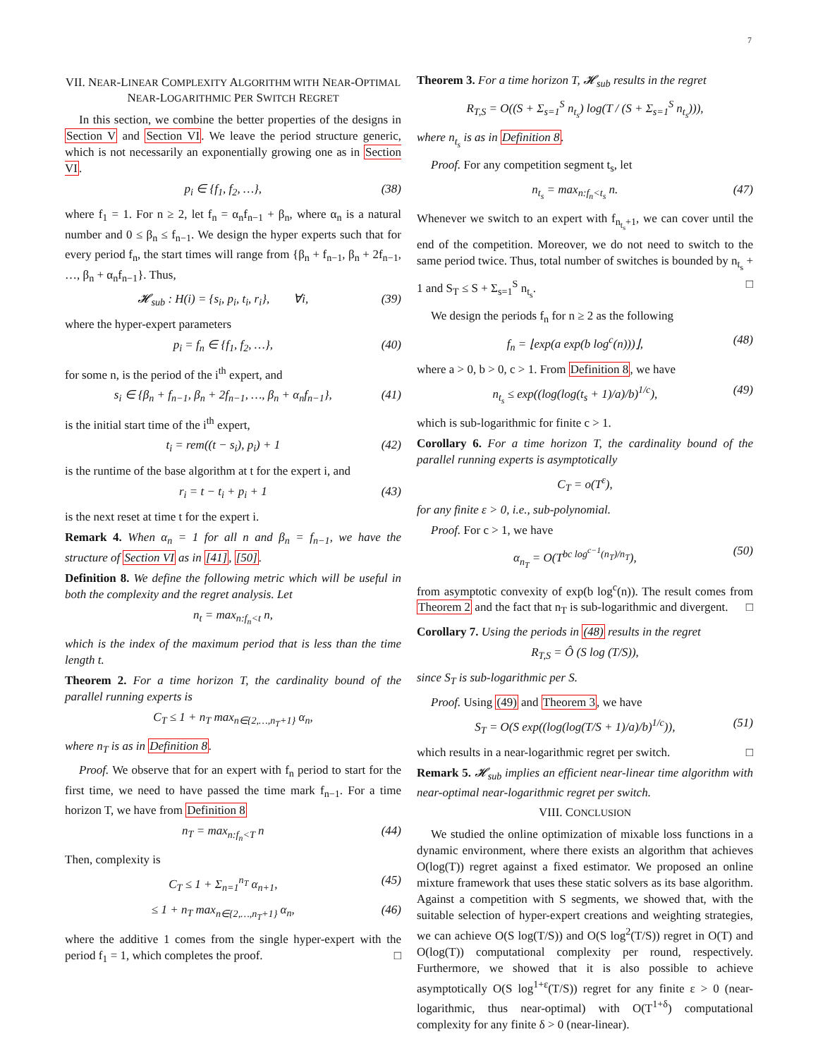7
VII. NEAR-LINEAR COMPLEXITY ALGORITHM WITH NEAR-OPTIMAL NEAR-LOGARITHMIC PER SWITCH REGRET
In this section, we combine the better properties of the designs in Section V and Section VI. We leave the period structure generic, which is not necessarily an exponentially growing one as in Section VI.
p<sub>i</sub> ∈ {f<sub>1</sub>, f<sub>2</sub>, …}, (38)
where f<sub>1</sub> = 1. For n ≥ 2, let f<sub>n</sub> = α<sub>n</sub>f<sub>n−1</sub> + β<sub>n</sub>, where α<sub>n</sub> is a natural number and 0 ≤ β<sub>n</sub> ≤ f<sub>n−1</sub>. We design the hyper experts such that for every period f<sub>n</sub>, the start times will range from {β<sub>n</sub> + f<sub>n−1</sub>, β<sub>n</sub> + 2f<sub>n−1</sub>, …, β<sub>n</sub> + α<sub>n</sub>f<sub>n−1</sub>}. Thus,
𝓗<sub>sub</sub> : H(i) = {s<sub>i</sub>, p<sub>i</sub>, t<sub>i</sub>, r<sub>i</sub>}, ∀i, (39)
where the hyper-expert parameters
p<sub>i</sub> = f<sub>n</sub> ∈ {f<sub>1</sub>, f<sub>2</sub>, …}, (40)
for some n, is the period of the i<sup>th</sup> expert, and
s<sub>i</sub> ∈ {β<sub>n</sub> + f<sub>n−1</sub>, β<sub>n</sub> + 2f<sub>n−1</sub>, …, β<sub>n</sub> + α<sub>n</sub>f<sub>n−1</sub>}, (41)
is the initial start time of the i<sup>th</sup> expert,
t<sub>i</sub> = rem((t − s<sub>i</sub>), p<sub>i</sub>) + 1 (42)
is the runtime of the base algorithm at t for the expert i, and
r<sub>i</sub> = t − t<sub>i</sub> + p<sub>i</sub> + 1 (43)
is the next reset at time t for the expert i.
Remark 4. When α<sub>n</sub> = 1 for all n and β<sub>n</sub> = f<sub>n−1</sub>, we have the structure of Section VI as in [41], [50].
Definition 8. We define the following metric which will be useful in both the complexity and the regret analysis. Let
n<sub>t</sub> = max<sub>n:f<sub>n</sub><t</sub> n,
which is the index of the maximum period that is less than the time length t.
Theorem 2. For a time horizon T, the cardinality bound of the parallel running experts is
C<sub>T</sub> ≤ 1 + n<sub>T</sub> max<sub>n∈{2,…,n<sub>T</sub>+1}</sub> α<sub>n</sub>,
where n<sub>T</sub> is as in Definition 8.
Proof. We observe that for an expert with f<sub>n</sub> period to start for the first time, we need to have passed the time mark f<sub>n−1</sub>. For a time horizon T, we have from Definition 8
n<sub>T</sub> = max<sub>n:f<sub>n</sub><T</sub> n (44)
Then, complexity is
C<sub>T</sub> ≤ 1 + Σ<sub>n=1</sub><sup>n<sub>T</sub></sup> α<sub>n+1</sub>, (45)
≤ 1 + n<sub>T</sub> max<sub>n∈{2,…,n<sub>T</sub>+1}</sub> α<sub>n</sub>, (46)
where the additive 1 comes from the single hyper-expert with the period f<sub>1</sub> = 1, which completes the proof. □
Theorem 3. For a time horizon T, 𝓗<sub>sub</sub> results in the regret
R<sub>T,S</sub> = O((S + Σ<sub>s=1</sub><sup>S</sup> n<sub>t<sub>s</sub></sub>) log(T / (S + Σ<sub>s=1</sub><sup>S</sup> n<sub>t<sub>s</sub></sub>))),
where n<sub>t<sub>s</sub></sub> is as in Definition 8.
Proof. For any competition segment t<sub>s</sub>, let
n<sub>t<sub>s</sub></sub> = max<sub>n:f<sub>n</sub><t<sub>s</sub></sub> n. (47)
Whenever we switch to an expert with f<sub>n<sub>t<sub>s</sub></sub>+1</sub>, we can cover until the end of the competition. Moreover, we do not need to switch to the same period twice. Thus, total number of switches is bounded by n<sub>t<sub>s</sub></sub> + 1 and S<sub>T</sub> ≤ S + Σ<sub>s=1</sub><sup>S</sup> n<sub>t<sub>s</sub></sub>. □
We design the periods f<sub>n</sub> for n ≥ 2 as the following
f<sub>n</sub> = ⌊exp(a exp(b log<sup>c</sup>(n)))⌋, (48)
where a > 0, b > 0, c > 1. From Definition 8, we have
n<sub>t<sub>s</sub></sub> ≤ exp((log(log(t<sub>s</sub> + 1)/a)/b)<sup>1/c</sup>), (49)
which is sub-logarithmic for finite c > 1.
Corollary 6. For a time horizon T, the cardinality bound of the parallel running experts is asymptotically
C<sub>T</sub> = o(T<sup>ε</sup>),
for any finite ε > 0, i.e., sub-polynomial.
Proof. For c > 1, we have
α<sub>n<sub>T</sub></sub> = O(T<sup>bc log<sup>c−1</sup>(n<sub>T</sub>)/n<sub>T</sub></sup>), (50)
from asymptotic convexity of exp(b log<sup>c</sup>(n)). The result comes from Theorem 2 and the fact that n<sub>T</sub> is sub-logarithmic and divergent. □
Corollary 7. Using the periods in (48) results in the regret
R<sub>T,S</sub> = Ô (S log (T/S)),
since S<sub>T</sub> is sub-logarithmic per S.
Proof. Using (49) and Theorem 3, we have
S<sub>T</sub> = O(S exp((log(log(T/S + 1)/a)/b)<sup>1/c</sup>)), (51)
which results in a near-logarithmic regret per switch. □
Remark 5. 𝓗<sub>sub</sub> implies an efficient near-linear time algorithm with near-optimal near-logarithmic regret per switch.
VIII. CONCLUSION
We studied the online optimization of mixable loss functions in a dynamic environment, where there exists an algorithm that achieves O(log(T)) regret against a fixed estimator. We proposed an online mixture framework that uses these static solvers as its base algorithm. Against a competition with S segments, we showed that, with the suitable selection of hyper-expert creations and weighting strategies, we can achieve O(S log(T/S)) and O(S log<sup>2</sup>(T/S)) regret in O(T) and O(log(T)) computational complexity per round, respectively. Furthermore, we showed that it is also possible to achieve asymptotically O(S log<sup>1+ε</sup>(T/S)) regret for any finite ε > 0 (near-logarithmic, thus near-optimal) with O(T<sup>1+δ</sup>) computational complexity for any finite δ > 0 (near-linear).